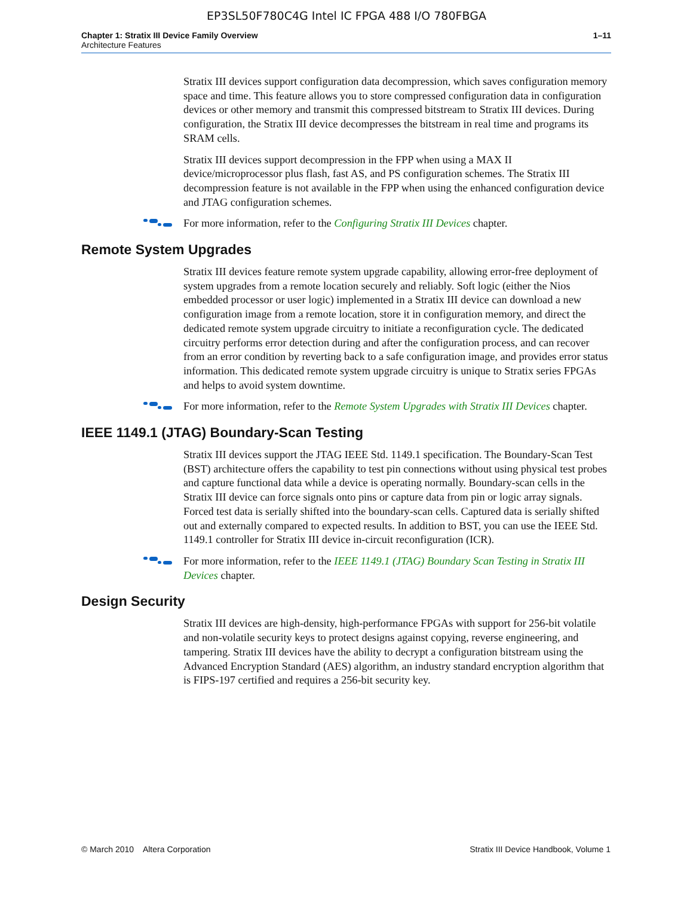EP3SL50F780C4G Intel IC FPGA 488 I/O 780FBGA
Chapter 1: Stratix III Device Family Overview
Architecture Features
1–11
Stratix III devices support configuration data decompression, which saves configuration memory space and time. This feature allows you to store compressed configuration data in configuration devices or other memory and transmit this compressed bitstream to Stratix III devices. During configuration, the Stratix III device decompresses the bitstream in real time and programs its SRAM cells.
Stratix III devices support decompression in the FPP when using a MAX II device/microprocessor plus flash, fast AS, and PS configuration schemes. The Stratix III decompression feature is not available in the FPP when using the enhanced configuration device and JTAG configuration schemes.
For more information, refer to the Configuring Stratix III Devices chapter.
Remote System Upgrades
Stratix III devices feature remote system upgrade capability, allowing error-free deployment of system upgrades from a remote location securely and reliably. Soft logic (either the Nios embedded processor or user logic) implemented in a Stratix III device can download a new configuration image from a remote location, store it in configuration memory, and direct the dedicated remote system upgrade circuitry to initiate a reconfiguration cycle. The dedicated circuitry performs error detection during and after the configuration process, and can recover from an error condition by reverting back to a safe configuration image, and provides error status information. This dedicated remote system upgrade circuitry is unique to Stratix series FPGAs and helps to avoid system downtime.
For more information, refer to the Remote System Upgrades with Stratix III Devices chapter.
IEEE 1149.1 (JTAG) Boundary-Scan Testing
Stratix III devices support the JTAG IEEE Std. 1149.1 specification. The Boundary-Scan Test (BST) architecture offers the capability to test pin connections without using physical test probes and capture functional data while a device is operating normally. Boundary-scan cells in the Stratix III device can force signals onto pins or capture data from pin or logic array signals. Forced test data is serially shifted into the boundary-scan cells. Captured data is serially shifted out and externally compared to expected results. In addition to BST, you can use the IEEE Std. 1149.1 controller for Stratix III device in-circuit reconfiguration (ICR).
For more information, refer to the IEEE 1149.1 (JTAG) Boundary Scan Testing in Stratix III Devices chapter.
Design Security
Stratix III devices are high-density, high-performance FPGAs with support for 256-bit volatile and non-volatile security keys to protect designs against copying, reverse engineering, and tampering. Stratix III devices have the ability to decrypt a configuration bitstream using the Advanced Encryption Standard (AES) algorithm, an industry standard encryption algorithm that is FIPS-197 certified and requires a 256-bit security key.
© March 2010 Altera Corporation
Stratix III Device Handbook, Volume 1